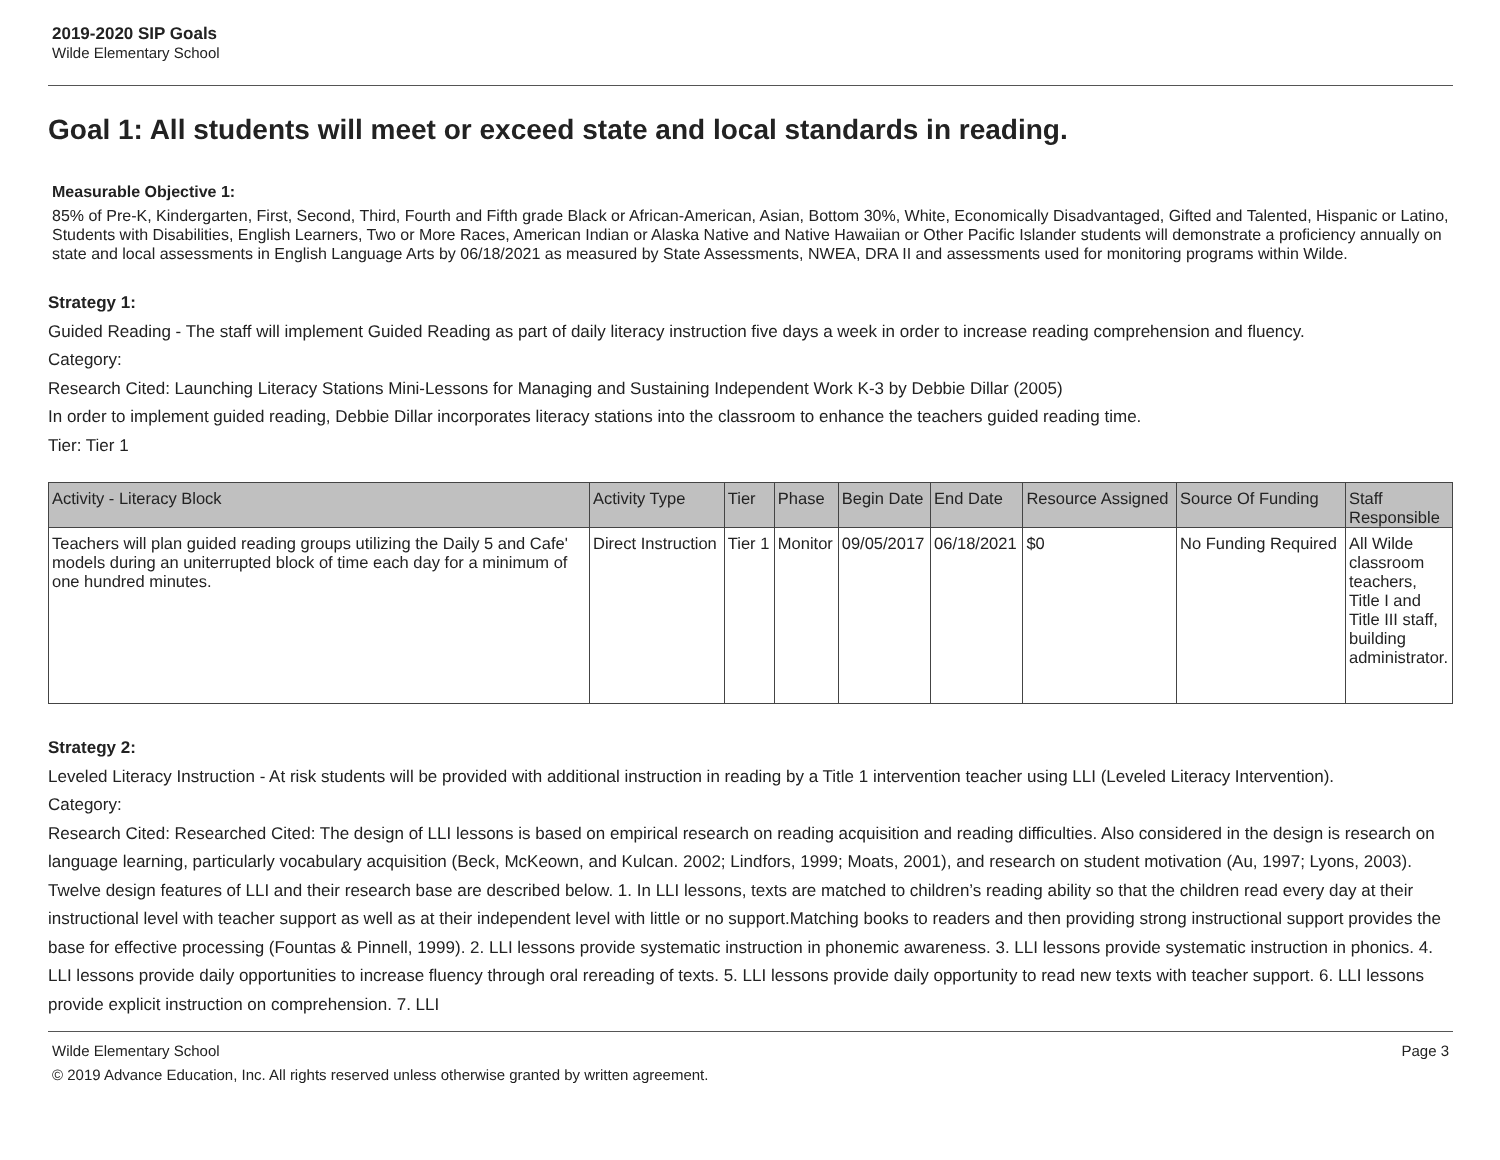2019-2020 SIP Goals
Wilde Elementary School
Goal 1: All students will meet or exceed state and local standards in reading.
Measurable Objective 1:
85% of Pre-K, Kindergarten, First, Second, Third, Fourth and Fifth grade Black or African-American, Asian, Bottom 30%, White, Economically Disadvantaged, Gifted and Talented, Hispanic or Latino, Students with Disabilities, English Learners, Two or More Races, American Indian or Alaska Native and Native Hawaiian or Other Pacific Islander students will demonstrate a proficiency annually on state and local assessments in English Language Arts by 06/18/2021 as measured by State Assessments, NWEA, DRA II and assessments used for monitoring programs within Wilde.
Strategy 1:
Guided Reading - The staff will implement Guided Reading as part of daily literacy instruction five days a week in order to increase reading comprehension and fluency.
Category:
Research Cited: Launching Literacy Stations Mini-Lessons for Managing and Sustaining Independent Work K-3 by Debbie Dillar (2005)
In order to implement guided reading, Debbie Dillar incorporates literacy stations into the classroom to enhance the teachers guided reading time.
Tier: Tier 1
| Activity - Literacy Block | Activity Type | Tier | Phase | Begin Date | End Date | Resource Assigned | Source Of Funding | Staff Responsible |
| --- | --- | --- | --- | --- | --- | --- | --- | --- |
| Teachers will plan guided reading groups utilizing the Daily 5 and Cafe' models during an uniterrupted block of time each day for a minimum of one hundred minutes. | Direct Instruction | Tier 1 | Monitor | 09/05/2017 | 06/18/2021 | $0 | No Funding Required | All Wilde classroom teachers, Title I and Title III staff, building administrator. |
Strategy 2:
Leveled Literacy Instruction - At risk students will be provided with additional instruction in reading by a Title 1 intervention teacher using LLI (Leveled Literacy Intervention).
Category:
Research Cited: Researched Cited: The design of LLI lessons is based on empirical research on reading acquisition and reading difficulties. Also considered in the design is research on language learning, particularly vocabulary acquisition (Beck, McKeown, and Kulcan. 2002; Lindfors, 1999; Moats, 2001), and research on student motivation (Au, 1997; Lyons, 2003). Twelve design features of LLI and their research base are described below. 1. In LLI lessons, texts are matched to children’s reading ability so that the children read every day at their instructional level with teacher support as well as at their independent level with little or no support.Matching books to readers and then providing strong instructional support provides the base for effective processing (Fountas & Pinnell, 1999). 2. LLI lessons provide systematic instruction in phonemic awareness. 3. LLI lessons provide systematic instruction in phonics. 4. LLI lessons provide daily opportunities to increase fluency through oral rereading of texts. 5. LLI lessons provide daily opportunity to read new texts with teacher support. 6. LLI lessons provide explicit instruction on comprehension. 7. LLI
Wilde Elementary School Page 3
© 2019 Advance Education, Inc. All rights reserved unless otherwise granted by written agreement.